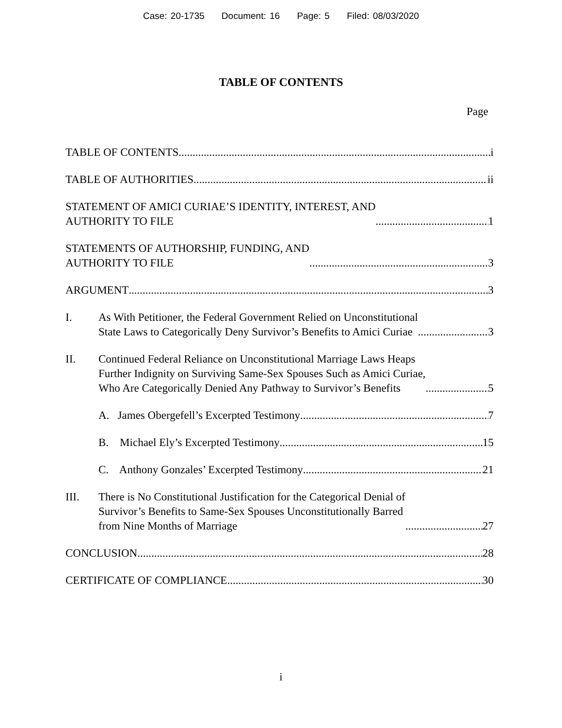Case: 20-1735 Document: 16 Page: 5 Filed: 08/03/2020
TABLE OF CONTENTS
Page
TABLE OF CONTENTS i
TABLE OF AUTHORITIES ii
STATEMENT OF AMICI CURIAE’S IDENTITY, INTEREST, AND
AUTHORITY TO FILE 1
STATEMENTS OF AUTHORSHIP, FUNDING, AND
AUTHORITY TO FILE 3
ARGUMENT 3
I. As With Petitioner, the Federal Government Relied on Unconstitutional
State Laws to Categorically Deny Survivor’s Benefits to Amici Curiae 3
II. Continued Federal Reliance on Unconstitutional Marriage Laws Heaps
Further Indignity on Surviving Same-Sex Spouses Such as Amici Curiae,
Who Are Categorically Denied Any Pathway to Survivor’s Benefits 5
A. James Obergefell’s Excerpted Testimony 7
B. Michael Ely’s Excerpted Testimony 15
C. Anthony Gonzales’ Excerpted Testimony 21
III. There is No Constitutional Justification for the Categorical Denial of
Survivor’s Benefits to Same-Sex Spouses Unconstitutionally Barred
from Nine Months of Marriage 27
CONCLUSION 28
CERTIFICATE OF COMPLIANCE 30
i